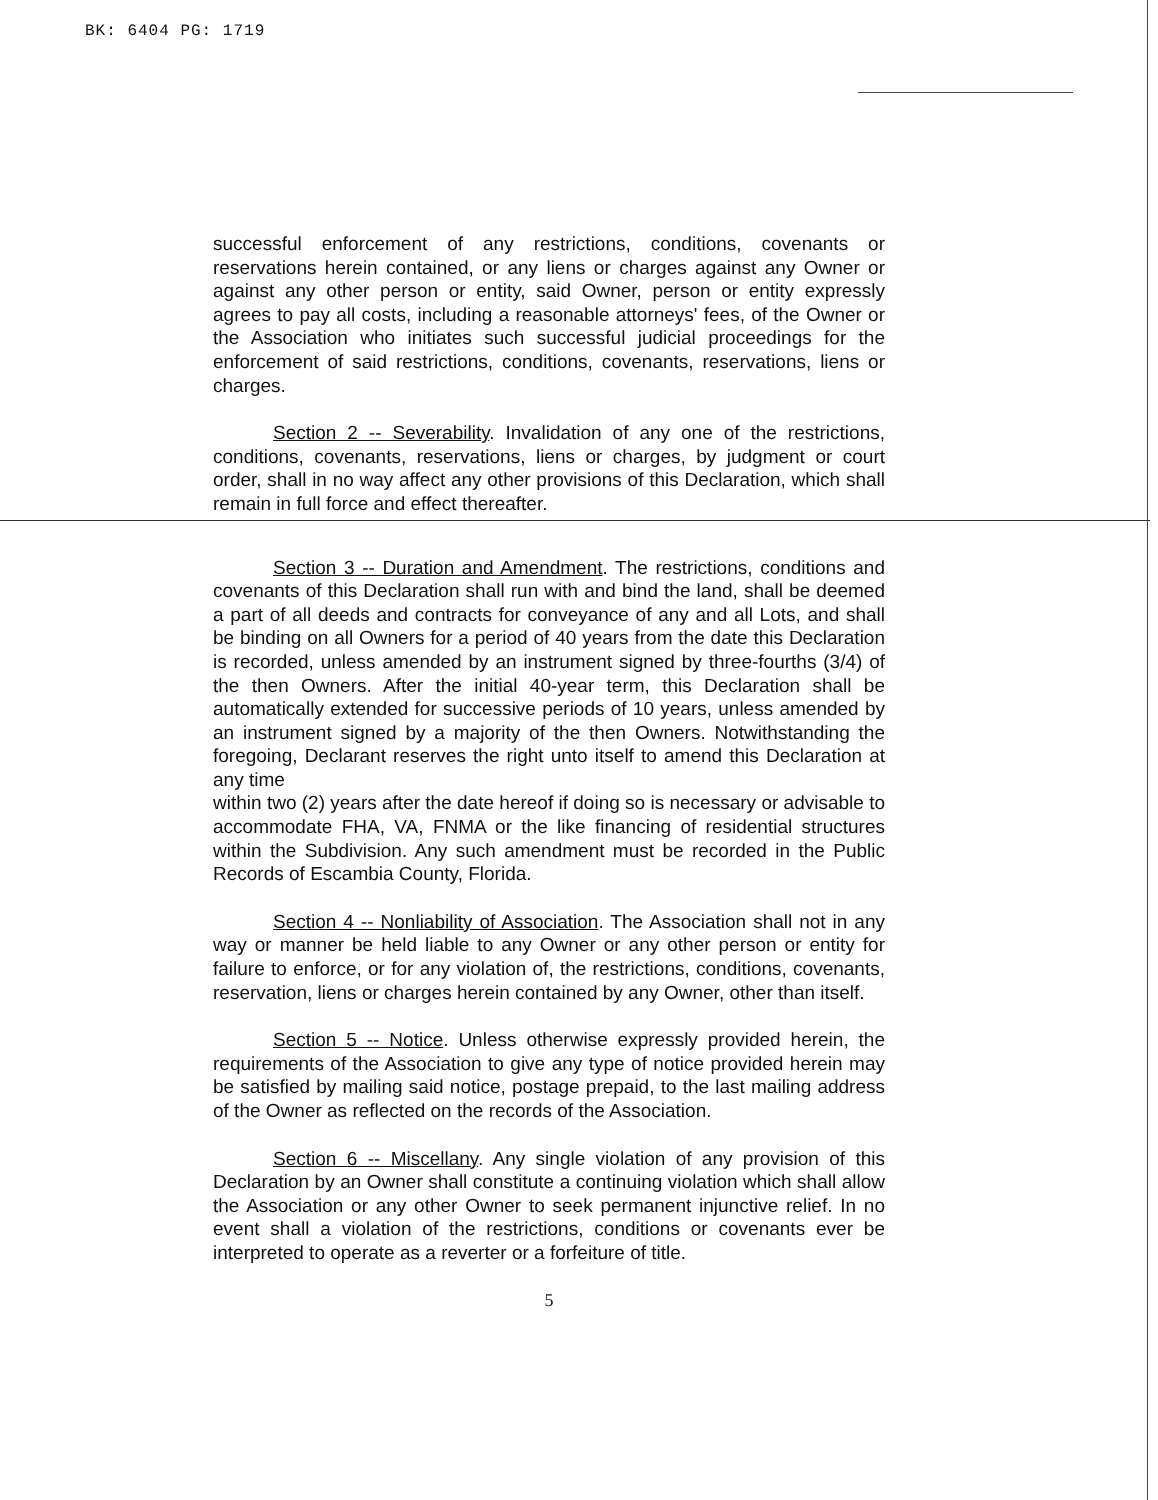BK: 6404 PG: 1719
successful enforcement of any restrictions, conditions, covenants or reservations herein contained, or any liens or charges against any Owner or against any other person or entity, said Owner, person or entity expressly agrees to pay all costs, including a reasonable attorneys' fees, of the Owner or the Association who initiates such successful judicial proceedings for the enforcement of said restrictions, conditions, covenants, reservations, liens or charges.
Section 2 -- Severability. Invalidation of any one of the restrictions, conditions, covenants, reservations, liens or charges, by judgment or court order, shall in no way affect any other provisions of this Declaration, which shall remain in full force and effect thereafter.
Section 3 -- Duration and Amendment. The restrictions, conditions and covenants of this Declaration shall run with and bind the land, shall be deemed a part of all deeds and contracts for conveyance of any and all Lots, and shall be binding on all Owners for a period of 40 years from the date this Declaration is recorded, unless amended by an instrument signed by three-fourths (3/4) of the then Owners. After the initial 40-year term, this Declaration shall be automatically extended for successive periods of 10 years, unless amended by an instrument signed by a majority of the then Owners. Notwithstanding the foregoing, Declarant reserves the right unto itself to amend this Declaration at any time
within two (2) years after the date hereof if doing so is necessary or advisable to accommodate FHA, VA, FNMA or the like financing of residential structures within the Subdivision. Any such amendment must be recorded in the Public Records of Escambia County, Florida.
Section 4 -- Nonliability of Association. The Association shall not in any way or manner be held liable to any Owner or any other person or entity for failure to enforce, or for any violation of, the restrictions, conditions, covenants, reservation, liens or charges herein contained by any Owner, other than itself.
Section 5 -- Notice. Unless otherwise expressly provided herein, the requirements of the Association to give any type of notice provided herein may be satisfied by mailing said notice, postage prepaid, to the last mailing address of the Owner as reflected on the records of the Association.
Section 6 -- Miscellany. Any single violation of any provision of this Declaration by an Owner shall constitute a continuing violation which shall allow the Association or any other Owner to seek permanent injunctive relief. In no event shall a violation of the restrictions, conditions or covenants ever be interpreted to operate as a reverter or a forfeiture of title.
5